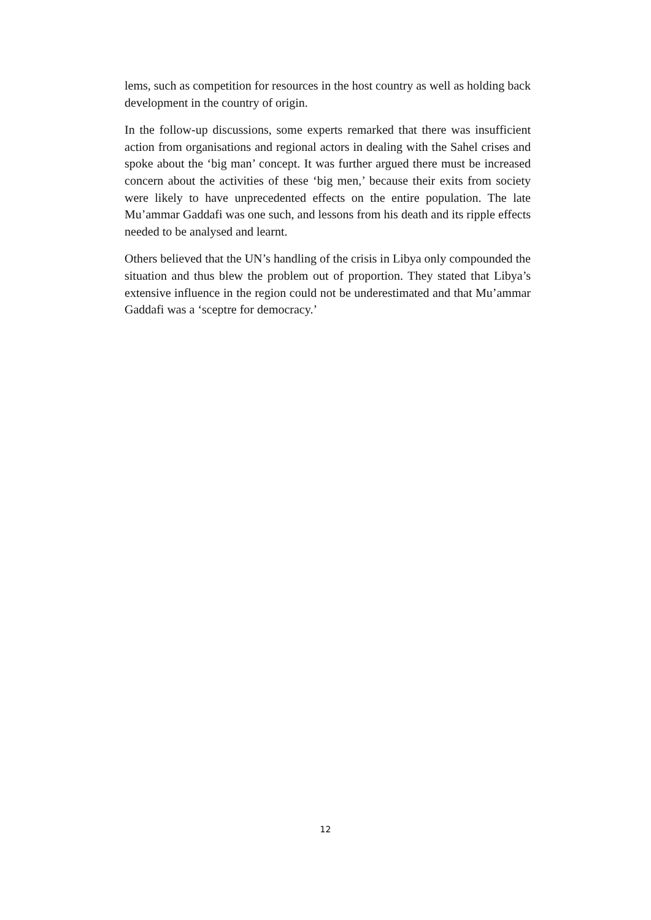lems, such as competition for resources in the host country as well as holding back development in the country of origin.
In the follow-up discussions, some experts remarked that there was insufficient action from organisations and regional actors in dealing with the Sahel crises and spoke about the ‘big man’ concept. It was further argued there must be increased concern about the activities of these ‘big men,’ because their exits from society were likely to have unprecedented effects on the entire population. The late Mu’ammar Gaddafi was one such, and lessons from his death and its ripple effects needed to be analysed and learnt.
Others believed that the UN’s handling of the crisis in Libya only compounded the situation and thus blew the problem out of proportion. They stated that Libya’s extensive influence in the region could not be underestimated and that Mu’ammar Gaddafi was a ‘sceptre for democracy.’
12